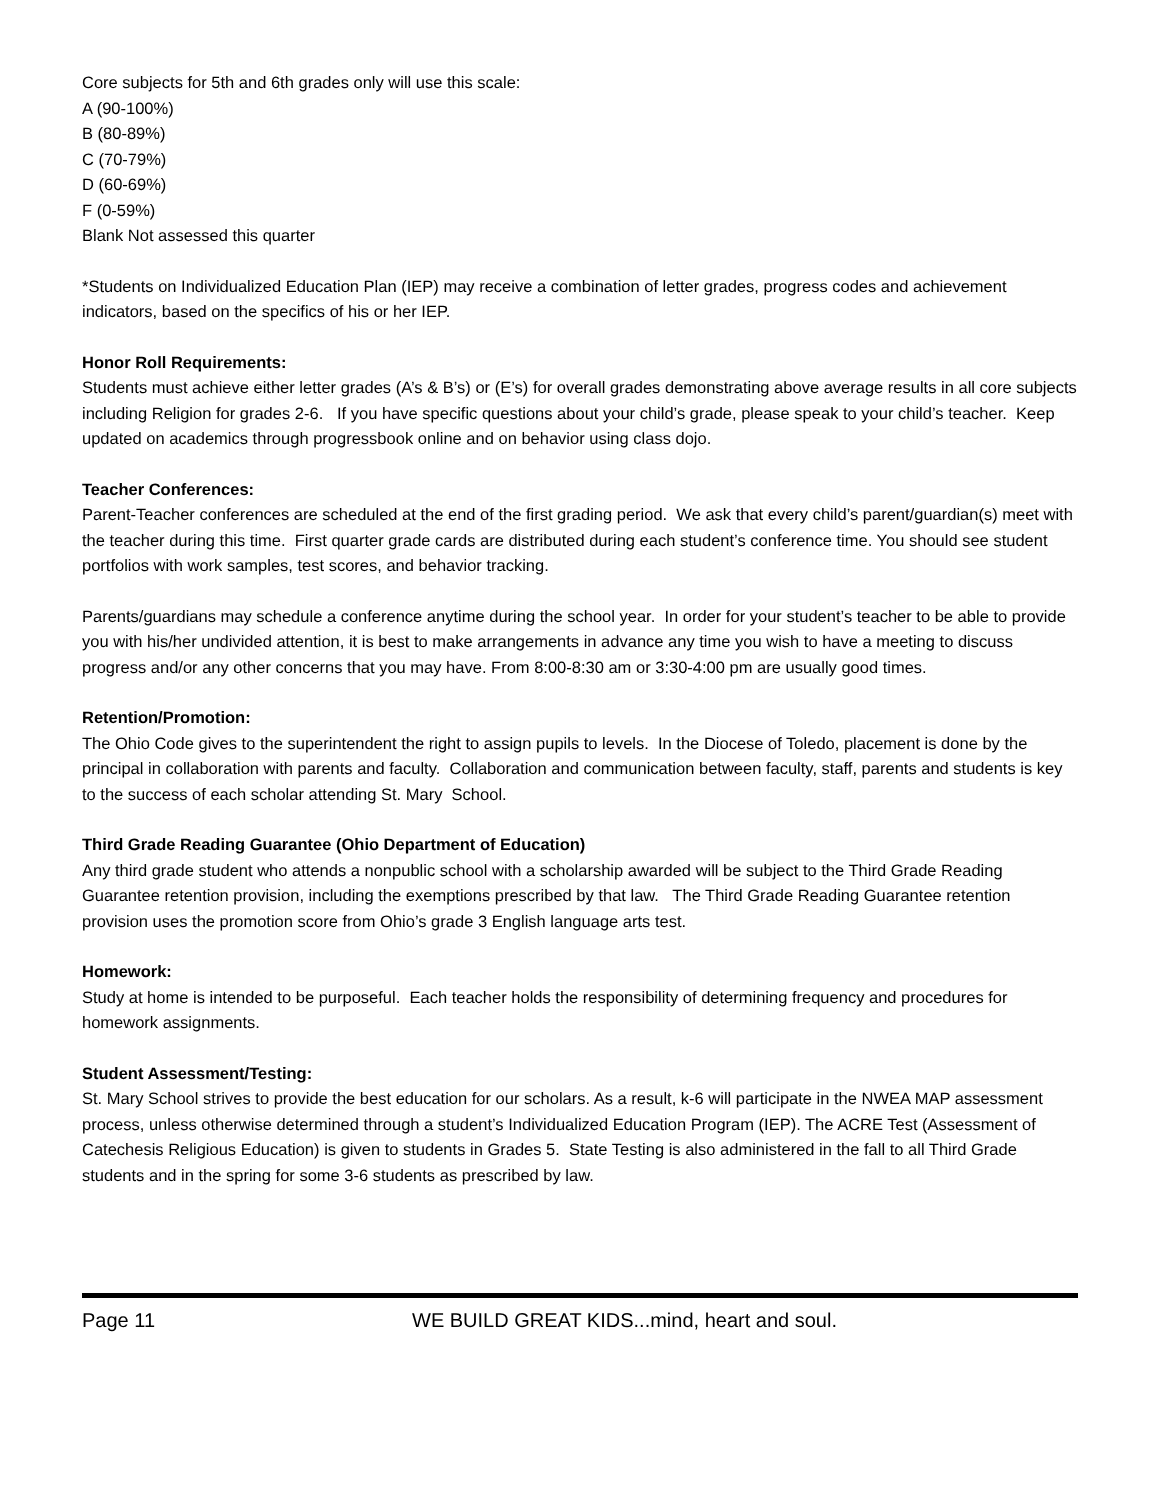Core subjects for 5th and 6th grades only will use this scale:
A (90-100%)
B (80-89%)
C (70-79%)
D (60-69%)
F (0-59%)
Blank Not assessed this quarter
*Students on Individualized Education Plan (IEP) may receive a combination of letter grades, progress codes and achievement indicators, based on the specifics of his or her IEP.
Honor Roll Requirements:
Students must achieve either letter grades (A’s & B’s) or (E’s) for overall grades demonstrating above average results in all core subjects including Religion for grades 2-6. If you have specific questions about your child’s grade, please speak to your child’s teacher. Keep updated on academics through progressbook online and on behavior using class dojo.
Teacher Conferences:
Parent-Teacher conferences are scheduled at the end of the first grading period. We ask that every child’s parent/guardian(s) meet with the teacher during this time. First quarter grade cards are distributed during each student’s conference time. You should see student portfolios with work samples, test scores, and behavior tracking.
Parents/guardians may schedule a conference anytime during the school year. In order for your student’s teacher to be able to provide you with his/her undivided attention, it is best to make arrangements in advance any time you wish to have a meeting to discuss progress and/or any other concerns that you may have. From 8:00-8:30 am or 3:30-4:00 pm are usually good times.
Retention/Promotion:
The Ohio Code gives to the superintendent the right to assign pupils to levels. In the Diocese of Toledo, placement is done by the principal in collaboration with parents and faculty. Collaboration and communication between faculty, staff, parents and students is key to the success of each scholar attending St. Mary School.
Third Grade Reading Guarantee (Ohio Department of Education)
Any third grade student who attends a nonpublic school with a scholarship awarded will be subject to the Third Grade Reading Guarantee retention provision, including the exemptions prescribed by that law. The Third Grade Reading Guarantee retention provision uses the promotion score from Ohio’s grade 3 English language arts test.
Homework:
Study at home is intended to be purposeful. Each teacher holds the responsibility of determining frequency and procedures for homework assignments.
Student Assessment/Testing:
St. Mary School strives to provide the best education for our scholars. As a result, k-6 will participate in the NWEA MAP assessment process, unless otherwise determined through a student’s Individualized Education Program (IEP). The ACRE Test (Assessment of Catechesis Religious Education) is given to students in Grades 5. State Testing is also administered in the fall to all Third Grade students and in the spring for some 3-6 students as prescribed by law.
Page 11 WE BUILD GREAT KIDS...mind, heart and soul.